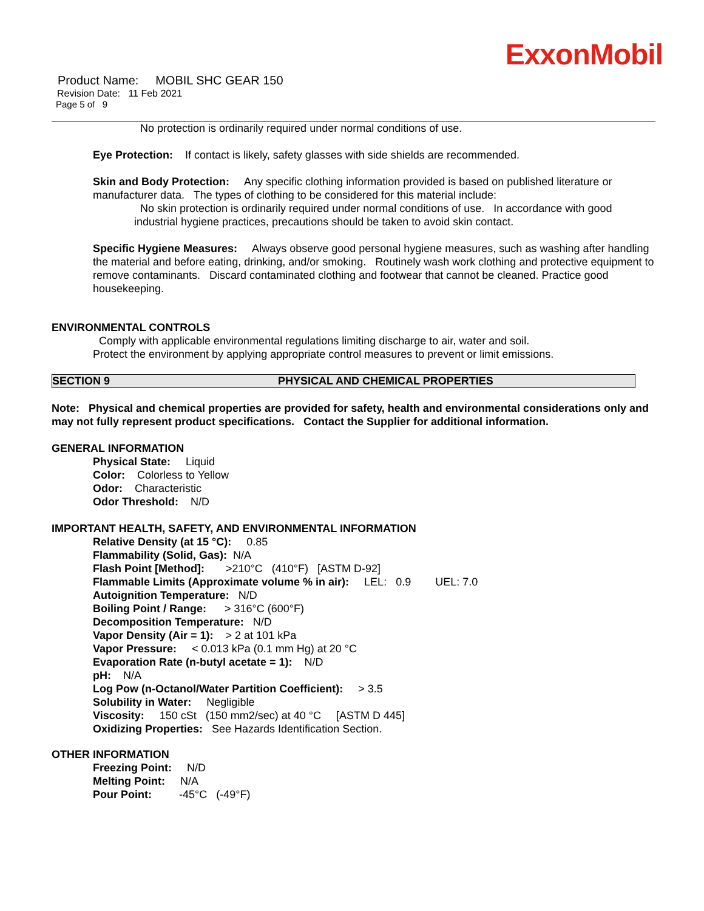ExxonMobil
Product Name: MOBIL SHC GEAR 150
Revision Date: 11 Feb 2021
Page 5 of 9
No protection is ordinarily required under normal conditions of use.
Eye Protection: If contact is likely, safety glasses with side shields are recommended.
Skin and Body Protection: Any specific clothing information provided is based on published literature or manufacturer data. The types of clothing to be considered for this material include:
No skin protection is ordinarily required under normal conditions of use. In accordance with good industrial hygiene practices, precautions should be taken to avoid skin contact.
Specific Hygiene Measures: Always observe good personal hygiene measures, such as washing after handling the material and before eating, drinking, and/or smoking. Routinely wash work clothing and protective equipment to remove contaminants. Discard contaminated clothing and footwear that cannot be cleaned. Practice good housekeeping.
ENVIRONMENTAL CONTROLS
Comply with applicable environmental regulations limiting discharge to air, water and soil. Protect the environment by applying appropriate control measures to prevent or limit emissions.
SECTION 9 PHYSICAL AND CHEMICAL PROPERTIES
Note: Physical and chemical properties are provided for safety, health and environmental considerations only and may not fully represent product specifications. Contact the Supplier for additional information.
GENERAL INFORMATION
Physical State: Liquid
Color: Colorless to Yellow
Odor: Characteristic
Odor Threshold: N/D
IMPORTANT HEALTH, SAFETY, AND ENVIRONMENTAL INFORMATION
Relative Density (at 15 °C): 0.85
Flammability (Solid, Gas): N/A
Flash Point [Method]: >210°C (410°F) [ASTM D-92]
Flammable Limits (Approximate volume % in air): LEL: 0.9 UEL: 7.0
Autoignition Temperature: N/D
Boiling Point / Range: > 316°C (600°F)
Decomposition Temperature: N/D
Vapor Density (Air = 1): > 2 at 101 kPa
Vapor Pressure: < 0.013 kPa (0.1 mm Hg) at 20 °C
Evaporation Rate (n-butyl acetate = 1): N/D
pH: N/A
Log Pow (n-Octanol/Water Partition Coefficient): > 3.5
Solubility in Water: Negligible
Viscosity: 150 cSt (150 mm2/sec) at 40 °C [ASTM D 445]
Oxidizing Properties: See Hazards Identification Section.
OTHER INFORMATION
Freezing Point: N/D
Melting Point: N/A
Pour Point: -45°C (-49°F)